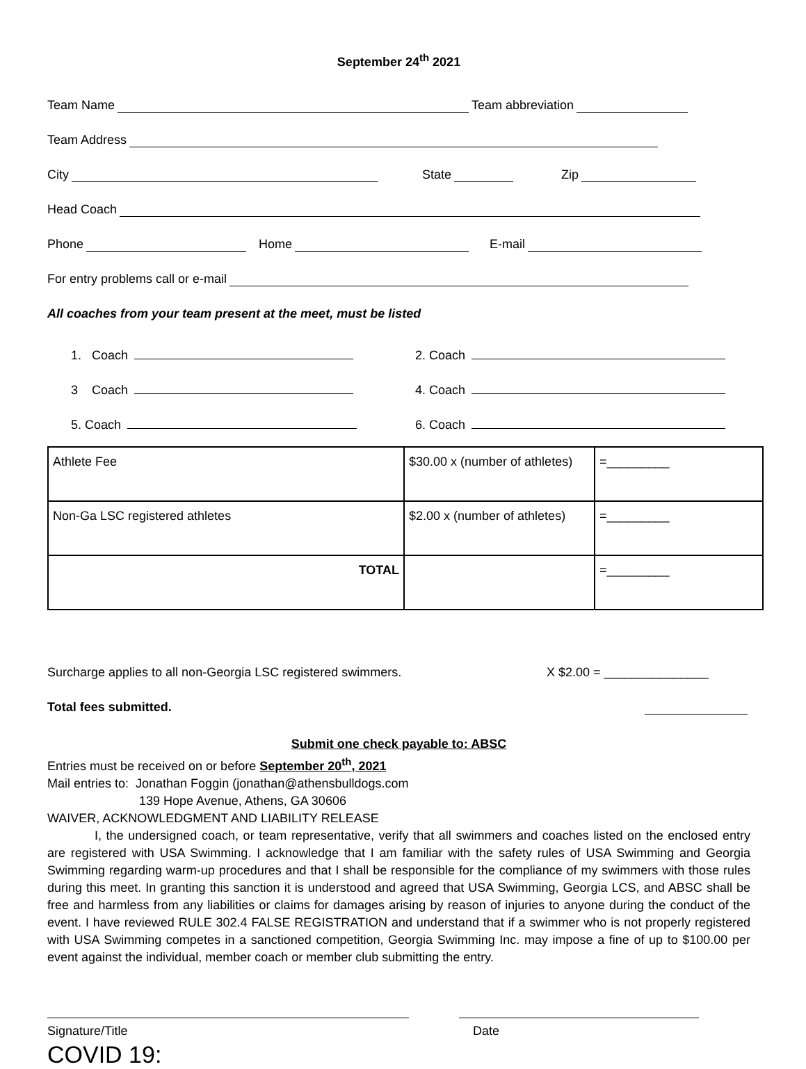September 24<sup>th</sup> 2021
Team Name Team abbreviation
Team Address
City State Zip
Head Coach
Phone Home E-mail
For entry problems call or e-mail
All coaches from your team present at the meet, must be listed
1. Coach 2. Coach
3 Coach 4. Coach
5. Coach 6. Coach
| Athlete Fee | $30.00 x (number of athletes) | =_________ |
| Non-Ga LSC registered athletes | $2.00 x (number of athletes) | =_________ |
| TOTAL | | =_________ |
Surcharge applies to all non-Georgia LSC registered swimmers. X $2.00 = _______________
Total fees submitted.
Submit one check payable to: ABSC
Entries must be received on or before September 20<sup>th</sup>, 2021
Mail entries to: Jonathan Foggin (jonathan@athensbulldogs.com
139 Hope Avenue, Athens, GA 30606
WAIVER, ACKNOWLEDGMENT AND LIABILITY RELEASE
I, the undersigned coach, or team representative, verify that all swimmers and coaches listed on the enclosed entry are registered with USA Swimming. I acknowledge that I am familiar with the safety rules of USA Swimming and Georgia Swimming regarding warm-up procedures and that I shall be responsible for the compliance of my swimmers with those rules during this meet. In granting this sanction it is understood and agreed that USA Swimming, Georgia LCS, and ABSC shall be free and harmless from any liabilities or claims for damages arising by reason of injuries to anyone during the conduct of the event. I have reviewed RULE 302.4 FALSE REGISTRATION and understand that if a swimmer who is not properly registered with USA Swimming competes in a sanctioned competition, Georgia Swimming Inc. may impose a fine of up to $100.00 per event against the individual, member coach or member club submitting the entry.
Signature/Title Date
COVID 19: